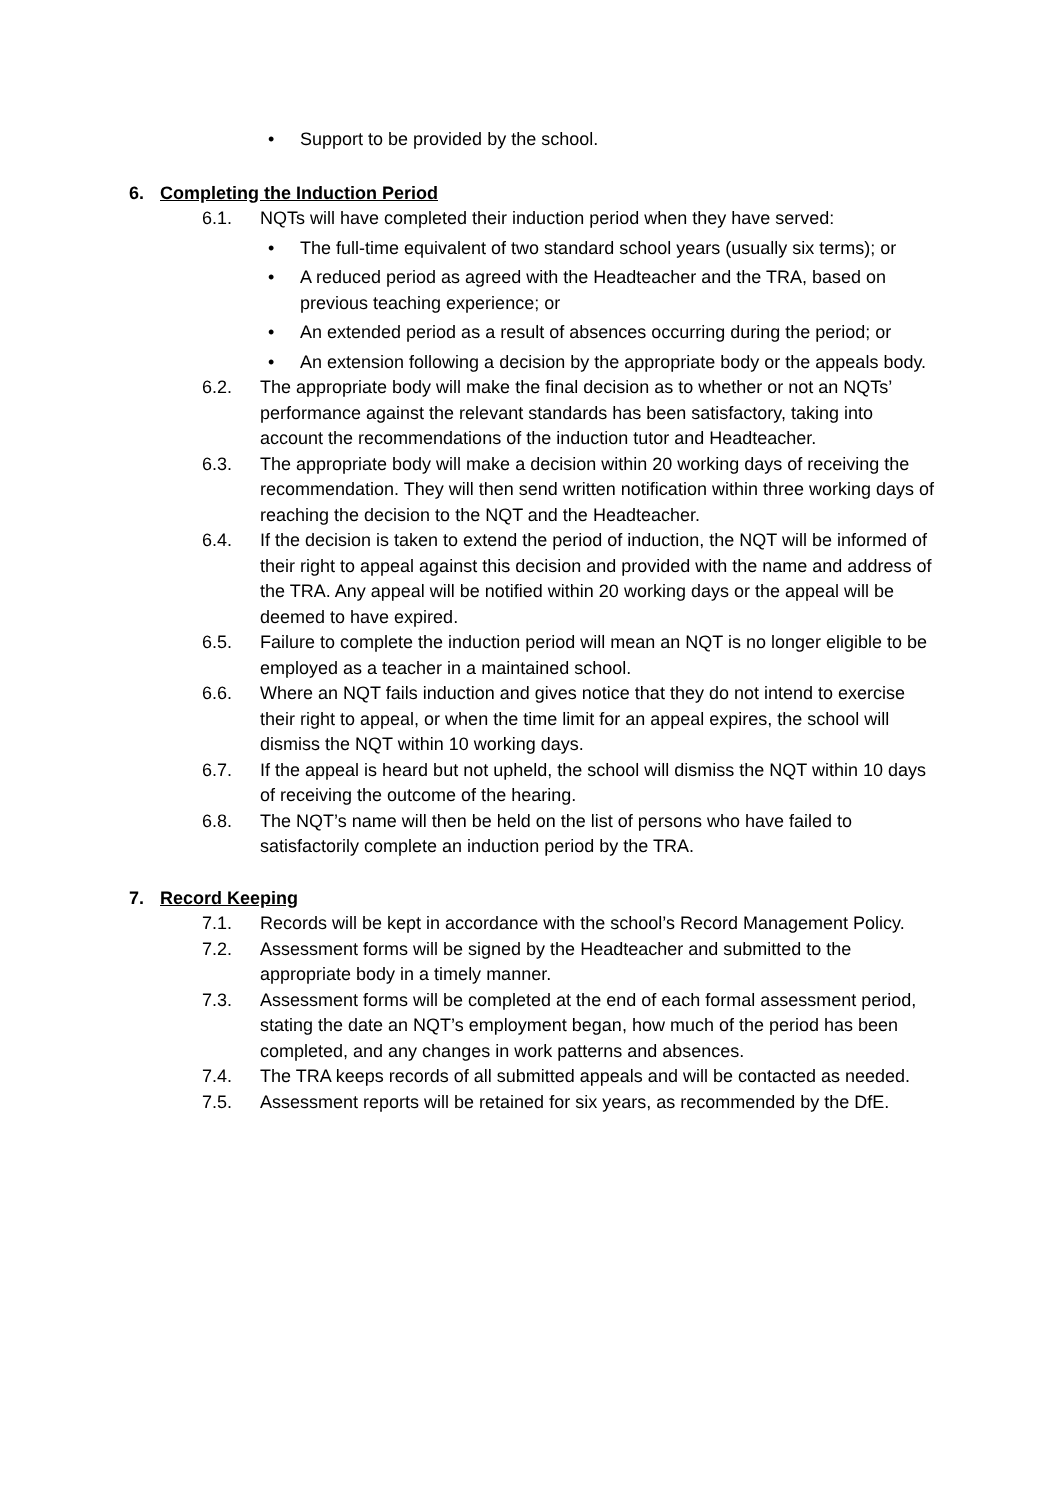• Support to be provided by the school.
6. Completing the Induction Period
6.1. NQTs will have completed their induction period when they have served:
• The full-time equivalent of two standard school years (usually six terms); or
• A reduced period as agreed with the Headteacher and the TRA, based on previous teaching experience; or
• An extended period as a result of absences occurring during the period; or
• An extension following a decision by the appropriate body or the appeals body.
6.2. The appropriate body will make the final decision as to whether or not an NQTs’ performance against the relevant standards has been satisfactory, taking into account the recommendations of the induction tutor and Headteacher.
6.3. The appropriate body will make a decision within 20 working days of receiving the recommendation. They will then send written notification within three working days of reaching the decision to the NQT and the Headteacher.
6.4. If the decision is taken to extend the period of induction, the NQT will be informed of their right to appeal against this decision and provided with the name and address of the TRA. Any appeal will be notified within 20 working days or the appeal will be deemed to have expired.
6.5. Failure to complete the induction period will mean an NQT is no longer eligible to be employed as a teacher in a maintained school.
6.6. Where an NQT fails induction and gives notice that they do not intend to exercise their right to appeal, or when the time limit for an appeal expires, the school will dismiss the NQT within 10 working days.
6.7. If the appeal is heard but not upheld, the school will dismiss the NQT within 10 days of receiving the outcome of the hearing.
6.8. The NQT’s name will then be held on the list of persons who have failed to satisfactorily complete an induction period by the TRA.
7. Record Keeping
7.1. Records will be kept in accordance with the school’s Record Management Policy.
7.2. Assessment forms will be signed by the Headteacher and submitted to the appropriate body in a timely manner.
7.3. Assessment forms will be completed at the end of each formal assessment period, stating the date an NQT’s employment began, how much of the period has been completed, and any changes in work patterns and absences.
7.4. The TRA keeps records of all submitted appeals and will be contacted as needed.
7.5. Assessment reports will be retained for six years, as recommended by the DfE.